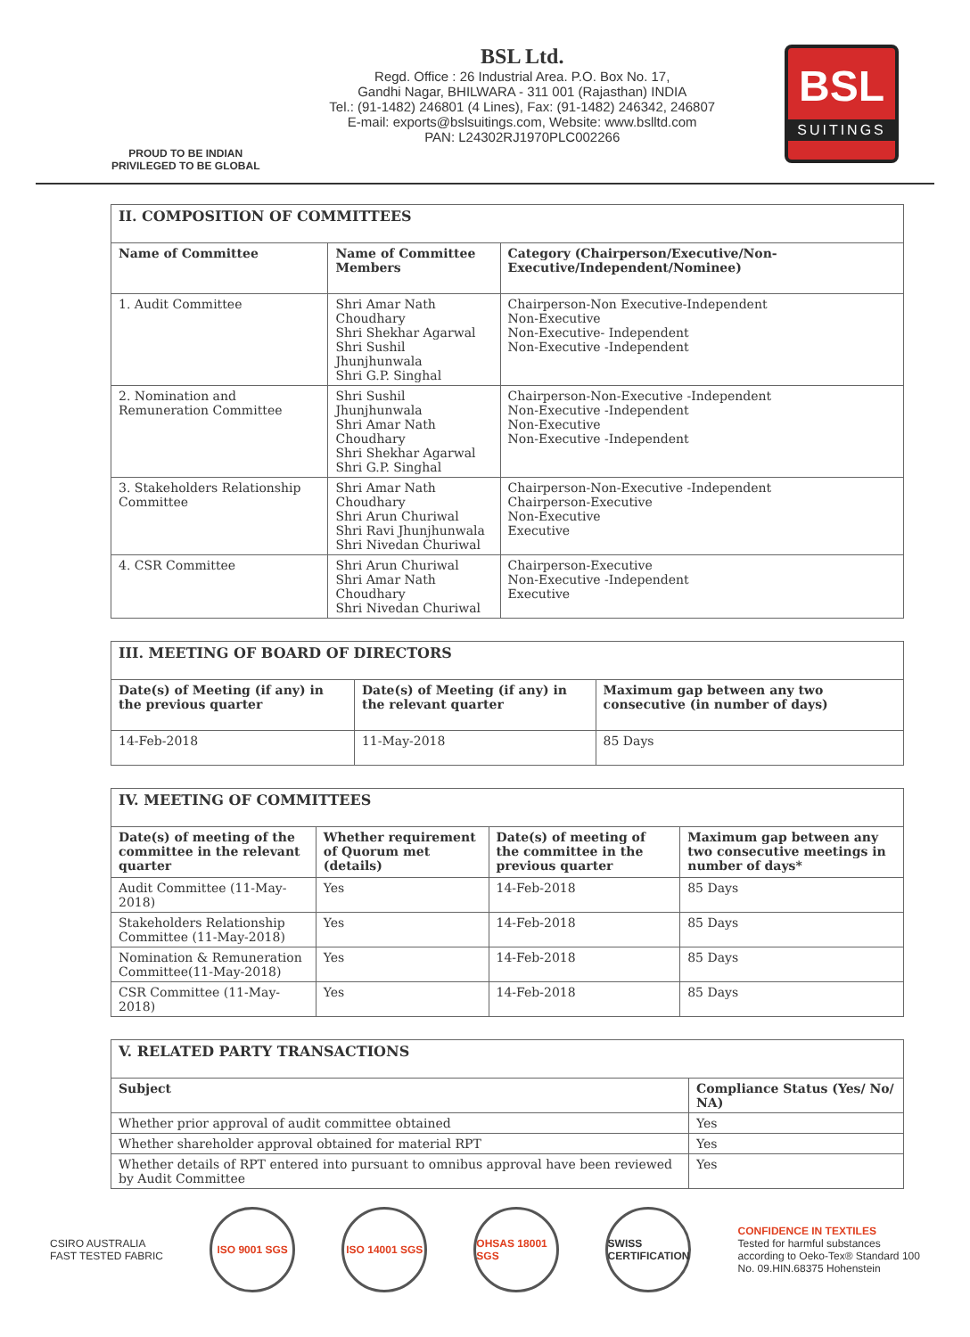PROUD TO BE INDIAN
PRIVILEGED TO BE GLOBAL
BSL Ltd.
Regd. Office : 26 Industrial Area. P.O. Box No. 17,
Gandhi Nagar, BHILWARA - 311 001 (Rajasthan) INDIA
Tel.: (91-1482) 246801 (4 Lines), Fax: (91-1482) 246342, 246807
E-mail: exports@bslsuitings.com, Website: www.bslltd.com
PAN: L24302RJ1970PLC002266
BSL
SUITINGS
| II. COMPOSITION OF COMMITTEES | | |
| Name of Committee | Name of Committee Members | Category (Chairperson/Executive/Non-Executive/Independent/Nominee) |
| 1. Audit Committee | Shri Amar Nath Choudhary Shri Shekhar Agarwal Shri Sushil Jhunjhunwala Shri G.P. Singhal | Chairperson-Non Executive-Independent Non-Executive Non-Executive- Independent Non-Executive -Independent |
| 2. Nomination and Remuneration Committee | Shri Sushil Jhunjhunwala Shri Amar Nath Choudhary Shri Shekhar Agarwal Shri G.P. Singhal | Chairperson-Non-Executive -Independent Non-Executive -Independent Non-Executive Non-Executive -Independent |
| 3. Stakeholders Relationship Committee | Shri Amar Nath Choudhary Shri Arun Churiwal Shri Ravi Jhunjhunwala Shri Nivedan Churiwal | Chairperson-Non-Executive -Independent Chairperson-Executive Non-Executive Executive |
| 4. CSR Committee | Shri Arun Churiwal Shri Amar Nath Choudhary Shri Nivedan Churiwal | Chairperson-Executive Non-Executive -Independent Executive |
| III. MEETING OF BOARD OF DIRECTORS | | |
| Date(s) of Meeting (if any) in the previous quarter | Date(s) of Meeting (if any) in the relevant quarter | Maximum gap between any two consecutive (in number of days) |
| 14-Feb-2018 | 11-May-2018 | 85 Days |
| IV. MEETING OF COMMITTEES | | | |
| Date(s) of meeting of the committee in the relevant quarter | Whether requirement of Quorum met (details) | Date(s) of meeting of the committee in the previous quarter | Maximum gap between any two consecutive meetings in number of days* |
| Audit Committee (11-May-2018) | Yes | 14-Feb-2018 | 85 Days |
| Stakeholders Relationship Committee (11-May-2018) | Yes | 14-Feb-2018 | 85 Days |
| Nomination & Remuneration Committee(11-May-2018) | Yes | 14-Feb-2018 | 85 Days |
| CSR Committee (11-May-2018) | Yes | 14-Feb-2018 | 85 Days |
| V. RELATED PARTY TRANSACTIONS | |
| Subject | Compliance Status (Yes/ No/ NA) |
| Whether prior approval of audit committee obtained | Yes |
| Whether shareholder approval obtained for material RPT | Yes |
| Whether details of RPT entered into pursuant to omnibus approval have been reviewed by Audit Committee | Yes |
CSIRO AUSTRALIA
FAST TESTED FABRIC
ISO 9001 SGS
ISO 14001 SGS
OHSAS 18001 SGS
SWISS CERTIFICATION
CONFIDENCE IN TEXTILES
Tested for harmful substances
according to Oeko-Tex® Standard 100
No. 09.HIN.68375 Hohenstein